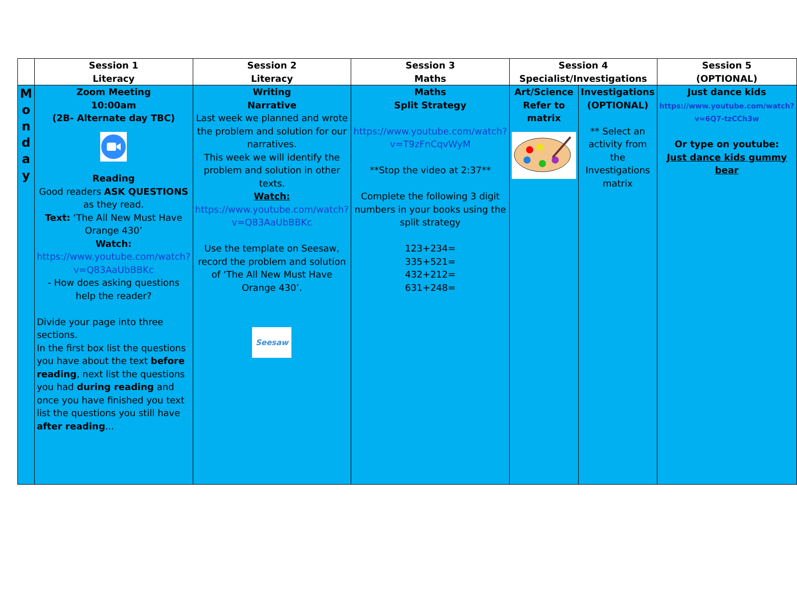| | Session 1 Literacy | Session 2 Literacy | Session 3 Maths | Session 4 Specialist/Investigations | | Session 5 (OPTIONAL) |
| --- | --- | --- | --- | --- | --- | --- |
| M o n d a y | Zoom Meeting 10:00am (2B- Alternate day TBC) Reading Good readers ASK QUESTIONS as they read. Text: ‘The All New Must Have Orange 430’ Watch: https://www.youtube.com/watch?v=Q83AaUbBBKc - How does asking questions help the reader? Divide your page into three sections. In the first box list the questions you have about the text before reading , next list the questions you had during reading and once you have finished you text list the questions you still have after reading ... | Writing Narrative Last week we planned and wrote the problem and solution for our narratives. This week we will identify the problem and solution in other texts. Watch: https://www.youtube.com/watch?v=Q83AaUbBBKc Use the template on Seesaw, record the problem and solution of ‘The All New Must Have Orange 430’. Seesaw | Maths Split Strategy https://www.youtube.com/watch?v=T9zFnCqvWyM **Stop the video at 2:37** Complete the following 3 digit numbers in your books using the split strategy 123+234= 335+521= 432+212= 631+248= | Art/Science Refer to matrix | Investigations (OPTIONAL) ** Select an activity from the Investigations matrix | Just dance kids https://www.youtube.com/watch?v=6Q7-tzCCh3w Or type on youtube: Just dance kids gummy bear |